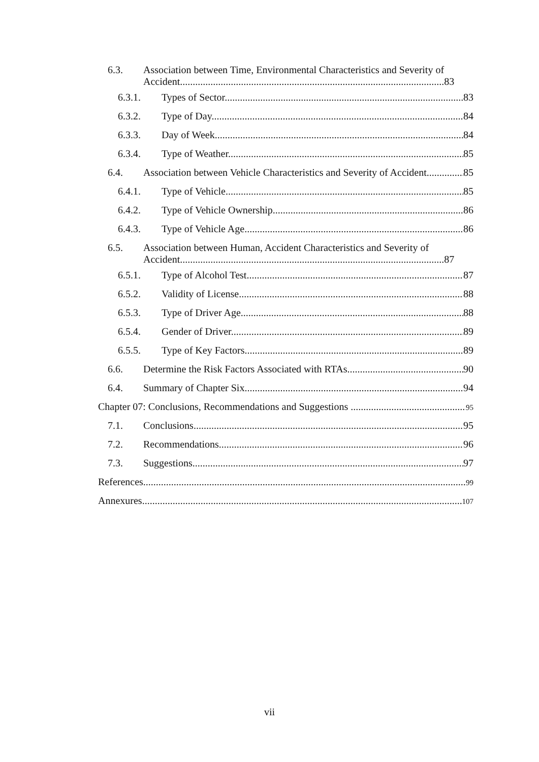6.3. Association between Time, Environmental Characteristics and Severity of
Accident........................................................................................................83
6.3.1. Types of Sector 83
6.3.2. Type of Day 84
6.3.3. Day of Week 84
6.3.4. Type of Weather 85
6.4. Association between Vehicle Characteristics and Severity of Accident 85
6.4.1. Type of Vehicle 85
6.4.2. Type of Vehicle Ownership 86
6.4.3. Type of Vehicle Age 86
6.5. Association between Human, Accident Characteristics and Severity of
Accident........................................................................................................87
6.5.1. Type of Alcohol Test 87
6.5.2. Validity of License 88
6.5.3. Type of Driver Age 88
6.5.4. Gender of Driver 89
6.5.5. Type of Key Factors 89
6.6. Determine the Risk Factors Associated with RTAs 90
6.4. Summary of Chapter Six 94
Chapter 07: Conclusions, Recommendations and Suggestions 95
7.1. Conclusions 95
7.2. Recommendations 96
7.3. Suggestions 97
References 99
Annexures 107
vii